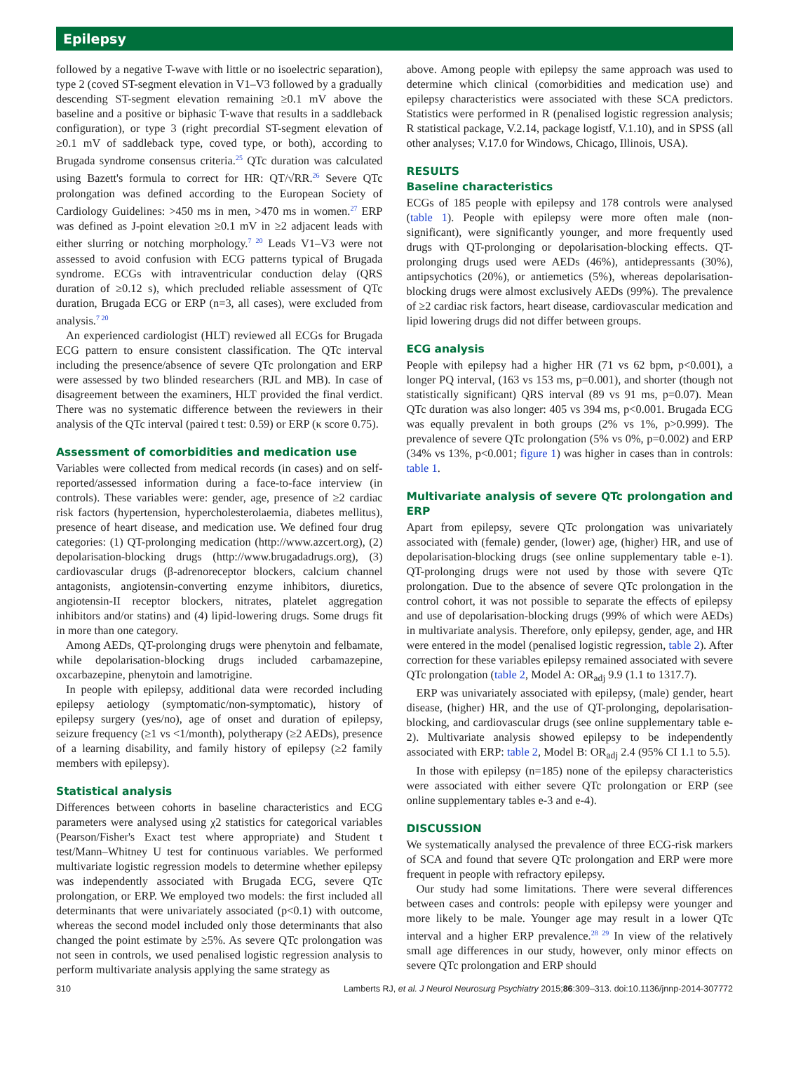Epilepsy
followed by a negative T-wave with little or no isoelectric separation), type 2 (coved ST-segment elevation in V1–V3 followed by a gradually descending ST-segment elevation remaining ≥0.1 mV above the baseline and a positive or biphasic T-wave that results in a saddleback configuration), or type 3 (right precordial ST-segment elevation of ≥0.1 mV of saddleback type, coved type, or both), according to Brugada syndrome consensus criteria.<sup>25</sup> QTc duration was calculated using Bazett's formula to correct for HR: QT/√RR.<sup>26</sup> Severe QTc prolongation was defined according to the European Society of Cardiology Guidelines: >450 ms in men, >470 ms in women.<sup>27</sup> ERP was defined as J-point elevation ≥0.1 mV in ≥2 adjacent leads with either slurring or notching morphology.<sup>7 20</sup> Leads V1–V3 were not assessed to avoid confusion with ECG patterns typical of Brugada syndrome. ECGs with intraventricular conduction delay (QRS duration of ≥0.12 s), which precluded reliable assessment of QTc duration, Brugada ECG or ERP (n=3, all cases), were excluded from analysis.<sup>7 20</sup>
An experienced cardiologist (HLT) reviewed all ECGs for Brugada ECG pattern to ensure consistent classification. The QTc interval including the presence/absence of severe QTc prolongation and ERP were assessed by two blinded researchers (RJL and MB). In case of disagreement between the examiners, HLT provided the final verdict. There was no systematic difference between the reviewers in their analysis of the QTc interval (paired t test: 0.59) or ERP (κ score 0.75).
Assessment of comorbidities and medication use
Variables were collected from medical records (in cases) and on self-reported/assessed information during a face-to-face interview (in controls). These variables were: gender, age, presence of ≥2 cardiac risk factors (hypertension, hypercholesterolaemia, diabetes mellitus), presence of heart disease, and medication use. We defined four drug categories: (1) QT-prolonging medication (http://www.azcert.org), (2) depolarisation-blocking drugs (http://www.brugadadrugs.org), (3) cardiovascular drugs (β-adrenoreceptor blockers, calcium channel antagonists, angiotensin-converting enzyme inhibitors, diuretics, angiotensin-II receptor blockers, nitrates, platelet aggregation inhibitors and/or statins) and (4) lipid-lowering drugs. Some drugs fit in more than one category.
Among AEDs, QT-prolonging drugs were phenytoin and felbamate, while depolarisation-blocking drugs included carbamazepine, oxcarbazepine, phenytoin and lamotrigine.
In people with epilepsy, additional data were recorded including epilepsy aetiology (symptomatic/non-symptomatic), history of epilepsy surgery (yes/no), age of onset and duration of epilepsy, seizure frequency (≥1 vs <1/month), polytherapy (≥2 AEDs), presence of a learning disability, and family history of epilepsy (≥2 family members with epilepsy).
Statistical analysis
Differences between cohorts in baseline characteristics and ECG parameters were analysed using χ2 statistics for categorical variables (Pearson/Fisher's Exact test where appropriate) and Student t test/Mann–Whitney U test for continuous variables. We performed multivariate logistic regression models to determine whether epilepsy was independently associated with Brugada ECG, severe QTc prolongation, or ERP. We employed two models: the first included all determinants that were univariately associated (p<0.1) with outcome, whereas the second model included only those determinants that also changed the point estimate by ≥5%. As severe QTc prolongation was not seen in controls, we used penalised logistic regression analysis to perform multivariate analysis applying the same strategy as
above. Among people with epilepsy the same approach was used to determine which clinical (comorbidities and medication use) and epilepsy characteristics were associated with these SCA predictors. Statistics were performed in R (penalised logistic regression analysis; R statistical package, V.2.14, package logistf, V.1.10), and in SPSS (all other analyses; V.17.0 for Windows, Chicago, Illinois, USA).
RESULTS
Baseline characteristics
ECGs of 185 people with epilepsy and 178 controls were analysed (table 1). People with epilepsy were more often male (non-significant), were significantly younger, and more frequently used drugs with QT-prolonging or depolarisation-blocking effects. QT-prolonging drugs used were AEDs (46%), antidepressants (30%), antipsychotics (20%), or antiemetics (5%), whereas depolarisation-blocking drugs were almost exclusively AEDs (99%). The prevalence of ≥2 cardiac risk factors, heart disease, cardiovascular medication and lipid lowering drugs did not differ between groups.
ECG analysis
People with epilepsy had a higher HR (71 vs 62 bpm, p<0.001), a longer PQ interval, (163 vs 153 ms, p=0.001), and shorter (though not statistically significant) QRS interval (89 vs 91 ms, p=0.07). Mean QTc duration was also longer: 405 vs 394 ms, p<0.001. Brugada ECG was equally prevalent in both groups (2% vs 1%, p>0.999). The prevalence of severe QTc prolongation (5% vs 0%, p=0.002) and ERP (34% vs 13%, p<0.001; figure 1) was higher in cases than in controls: table 1.
Multivariate analysis of severe QTc prolongation and ERP
Apart from epilepsy, severe QTc prolongation was univariately associated with (female) gender, (lower) age, (higher) HR, and use of depolarisation-blocking drugs (see online supplementary table e-1). QT-prolonging drugs were not used by those with severe QTc prolongation. Due to the absence of severe QTc prolongation in the control cohort, it was not possible to separate the effects of epilepsy and use of depolarisation-blocking drugs (99% of which were AEDs) in multivariate analysis. Therefore, only epilepsy, gender, age, and HR were entered in the model (penalised logistic regression, table 2). After correction for these variables epilepsy remained associated with severe QTc prolongation (table 2, Model A: OR<sub>adj</sub> 9.9 (1.1 to 1317.7).
ERP was univariately associated with epilepsy, (male) gender, heart disease, (higher) HR, and the use of QT-prolonging, depolarisation-blocking, and cardiovascular drugs (see online supplementary table e-2). Multivariate analysis showed epilepsy to be independently associated with ERP: table 2, Model B: OR<sub>adj</sub> 2.4 (95% CI 1.1 to 5.5).
In those with epilepsy (n=185) none of the epilepsy characteristics were associated with either severe QTc prolongation or ERP (see online supplementary tables e-3 and e-4).
DISCUSSION
We systematically analysed the prevalence of three ECG-risk markers of SCA and found that severe QTc prolongation and ERP were more frequent in people with refractory epilepsy.
Our study had some limitations. There were several differences between cases and controls: people with epilepsy were younger and more likely to be male. Younger age may result in a lower QTc interval and a higher ERP prevalence.<sup>28 29</sup> In view of the relatively small age differences in our study, however, only minor effects on severe QTc prolongation and ERP should
310 Lamberts RJ, et al. J Neurol Neurosurg Psychiatry 2015;86:309–313. doi:10.1136/jnnp-2014-307772